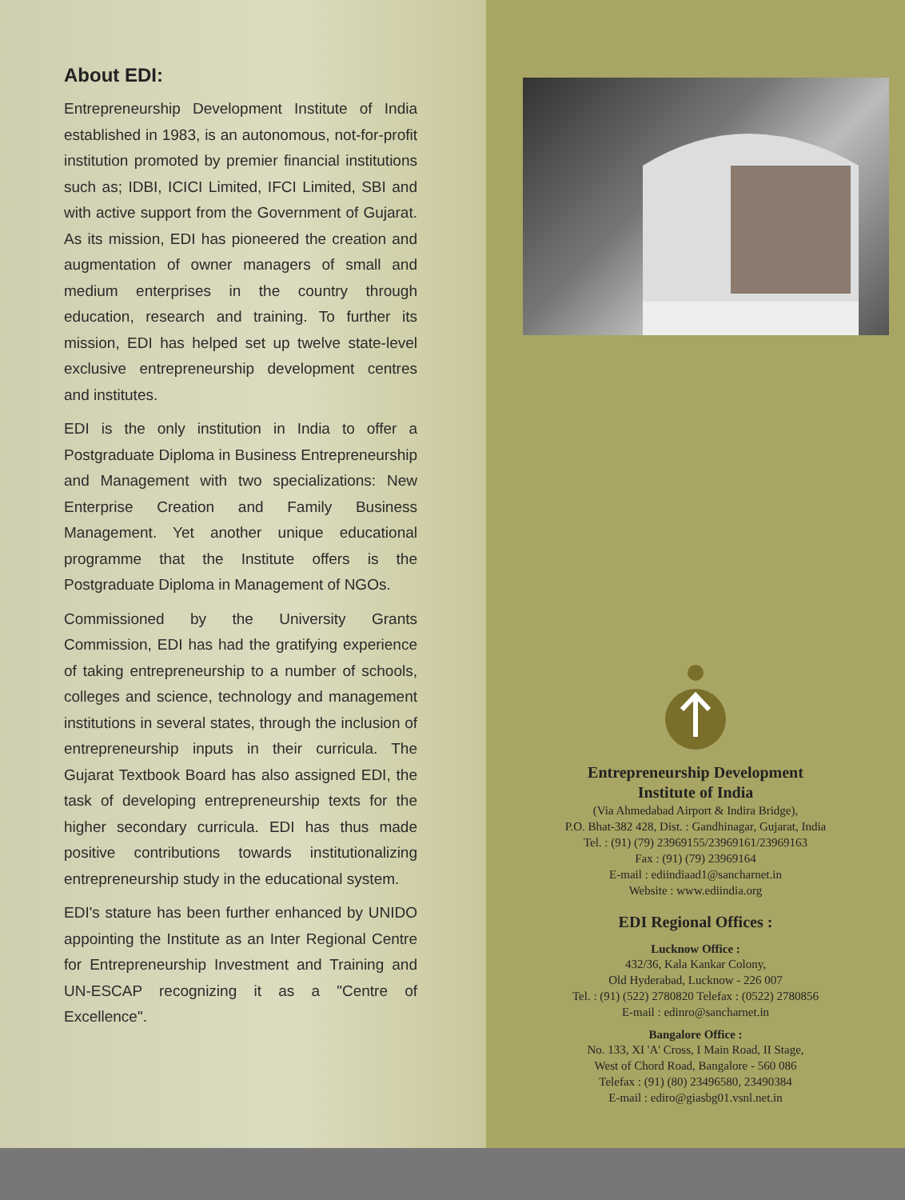About EDI:
Entrepreneurship Development Institute of India established in 1983, is an autonomous, not-for-profit institution promoted by premier financial institutions such as; IDBI, ICICI Limited, IFCI Limited, SBI and with active support from the Government of Gujarat. As its mission, EDI has pioneered the creation and augmentation of owner managers of small and medium enterprises in the country through education, research and training. To further its mission, EDI has helped set up twelve state-level exclusive entrepreneurship development centres and institutes.
EDI is the only institution in India to offer a Postgraduate Diploma in Business Entrepreneurship and Management with two specializations: New Enterprise Creation and Family Business Management. Yet another unique educational programme that the Institute offers is the Postgraduate Diploma in Management of NGOs.
Commissioned by the University Grants Commission, EDI has had the gratifying experience of taking entrepreneurship to a number of schools, colleges and science, technology and management institutions in several states, through the inclusion of entrepreneurship inputs in their curricula. The Gujarat Textbook Board has also assigned EDI, the task of developing entrepreneurship texts for the higher secondary curricula. EDI has thus made positive contributions towards institutionalizing entrepreneurship study in the educational system.
EDI's stature has been further enhanced by UNIDO appointing the Institute as an Inter Regional Centre for Entrepreneurship Investment and Training and UN-ESCAP recognizing it as a "Centre of Excellence".
Entrepreneurship Development
Institute of India
(Via Ahmedabad Airport & Indira Bridge),
P.O. Bhat-382 428, Dist. : Gandhinagar, Gujarat, India
Tel. : (91) (79) 23969155/23969161/23969163
Fax : (91) (79) 23969164
E-mail : ediindiaad1@sancharnet.in
Website : www.ediindia.org
EDI Regional Offices :
Lucknow Office :
432/36, Kala Kankar Colony,
Old Hyderabad, Lucknow - 226 007
Tel. : (91) (522) 2780820 Telefax : (0522) 2780856
E-mail : edinro@sancharnet.in
Bangalore Office :
No. 133, XI 'A' Cross, I Main Road, II Stage,
West of Chord Road, Bangalore - 560 086
Telefax : (91) (80) 23496580, 23490384
E-mail : ediro@giasbg01.vsnl.net.in